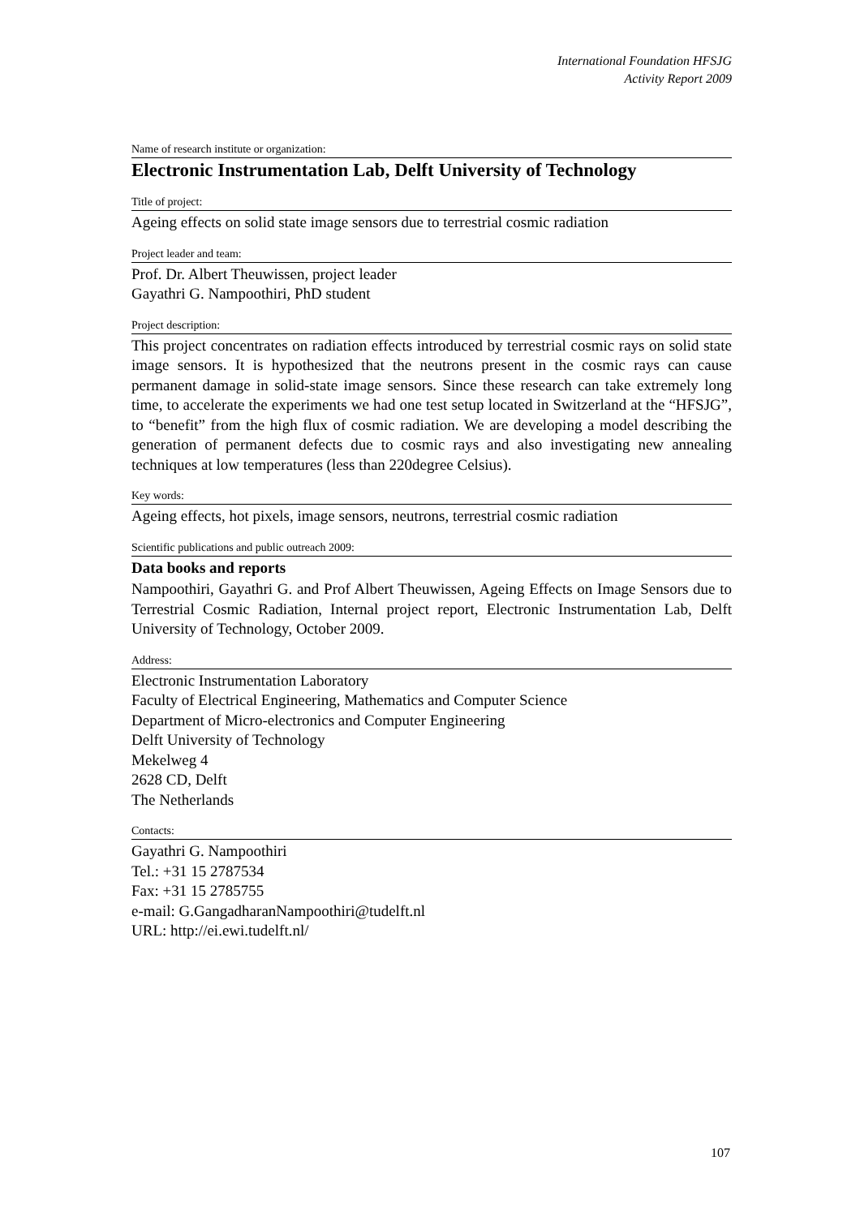International Foundation HFSJG
Activity Report 2009
Name of research institute or organization:
Electronic Instrumentation Lab, Delft University of Technology
Title of project:
Ageing effects on solid state image sensors due to terrestrial cosmic radiation
Project leader and team:
Prof. Dr. Albert Theuwissen, project leader
Gayathri G. Nampoothiri, PhD student
Project description:
This project concentrates on radiation effects introduced by terrestrial cosmic rays on solid state image sensors. It is hypothesized that the neutrons present in the cosmic rays can cause permanent damage in solid-state image sensors. Since these research can take extremely long time, to accelerate the experiments we had one test setup located in Switzerland at the “HFSJG”, to “benefit” from the high flux of cosmic radiation. We are developing a model describing the generation of permanent defects due to cosmic rays and also investigating new annealing techniques at low temperatures (less than 220degree Celsius).
Key words:
Ageing effects, hot pixels, image sensors, neutrons, terrestrial cosmic radiation
Scientific publications and public outreach 2009:
Data books and reports
Nampoothiri, Gayathri G. and Prof Albert Theuwissen, Ageing Effects on Image Sensors due to Terrestrial Cosmic Radiation, Internal project report, Electronic Instrumentation Lab, Delft University of Technology, October 2009.
Address:
Electronic Instrumentation Laboratory
Faculty of Electrical Engineering, Mathematics and Computer Science
Department of Micro-electronics and Computer Engineering
Delft University of Technology
Mekelweg 4
2628 CD, Delft
The Netherlands
Contacts:
Gayathri G. Nampoothiri
Tel.: +31 15 2787534
Fax: +31 15 2785755
e-mail: G.GangadharanNampoothiri@tudelft.nl
URL: http://ei.ewi.tudelft.nl/
107